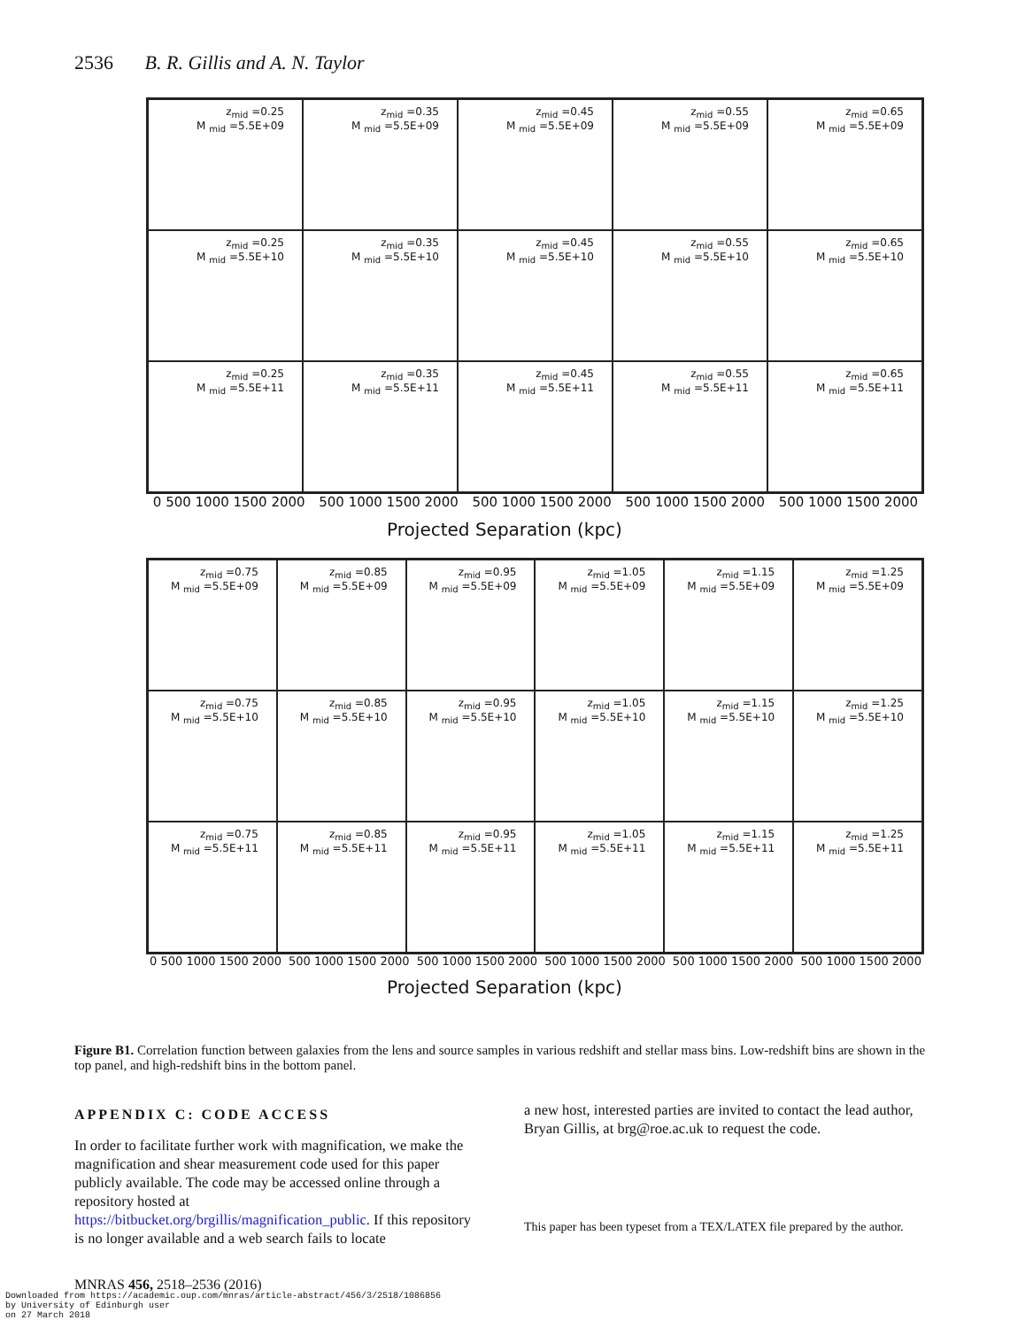2536 B. R. Gillis and A. N. Taylor
z<sub>mid</sub> =0.25
M <sub>mid</sub> =5.5E+09
z<sub>mid</sub> =0.35
M <sub>mid</sub> =5.5E+09
z<sub>mid</sub> =0.45
M <sub>mid</sub> =5.5E+09
z<sub>mid</sub> =0.55
M <sub>mid</sub> =5.5E+09
z<sub>mid</sub> =0.65
M <sub>mid</sub> =5.5E+09
z<sub>mid</sub> =0.25
M <sub>mid</sub> =5.5E+10
z<sub>mid</sub> =0.35
M <sub>mid</sub> =5.5E+10
z<sub>mid</sub> =0.45
M <sub>mid</sub> =5.5E+10
z<sub>mid</sub> =0.55
M <sub>mid</sub> =5.5E+10
z<sub>mid</sub> =0.65
M <sub>mid</sub> =5.5E+10
z<sub>mid</sub> =0.25
M <sub>mid</sub> =5.5E+11
z<sub>mid</sub> =0.35
M <sub>mid</sub> =5.5E+11
z<sub>mid</sub> =0.45
M <sub>mid</sub> =5.5E+11
z<sub>mid</sub> =0.55
M <sub>mid</sub> =5.5E+11
z<sub>mid</sub> =0.65
M <sub>mid</sub> =5.5E+11
0 500 1000 1500 2000 500 1000 1500 2000 500 1000 1500 2000 500 1000 1500 2000 500 1000 1500 2000
Projected Separation (kpc)
z<sub>mid</sub> =0.75
M <sub>mid</sub> =5.5E+09
z<sub>mid</sub> =0.85
M <sub>mid</sub> =5.5E+09
z<sub>mid</sub> =0.95
M <sub>mid</sub> =5.5E+09
z<sub>mid</sub> =1.05
M <sub>mid</sub> =5.5E+09
z<sub>mid</sub> =1.15
M <sub>mid</sub> =5.5E+09
z<sub>mid</sub> =1.25
M <sub>mid</sub> =5.5E+09
z<sub>mid</sub> =0.75
M <sub>mid</sub> =5.5E+10
z<sub>mid</sub> =0.85
M <sub>mid</sub> =5.5E+10
z<sub>mid</sub> =0.95
M <sub>mid</sub> =5.5E+10
z<sub>mid</sub> =1.05
M <sub>mid</sub> =5.5E+10
z<sub>mid</sub> =1.15
M <sub>mid</sub> =5.5E+10
z<sub>mid</sub> =1.25
M <sub>mid</sub> =5.5E+10
z<sub>mid</sub> =0.75
M <sub>mid</sub> =5.5E+11
z<sub>mid</sub> =0.85
M <sub>mid</sub> =5.5E+11
z<sub>mid</sub> =0.95
M <sub>mid</sub> =5.5E+11
z<sub>mid</sub> =1.05
M <sub>mid</sub> =5.5E+11
z<sub>mid</sub> =1.15
M <sub>mid</sub> =5.5E+11
z<sub>mid</sub> =1.25
M <sub>mid</sub> =5.5E+11
0 500 1000 1500 2000 500 1000 1500 2000 500 1000 1500 2000 500 1000 1500 2000 500 1000 1500 2000 500 1000 1500 2000
Projected Separation (kpc)
Figure B1. Correlation function between galaxies from the lens and source samples in various redshift and stellar mass bins. Low-redshift bins are shown in the top panel, and high-redshift bins in the bottom panel.
APPENDIX C: CODE ACCESS
In order to facilitate further work with magnification, we make the magnification and shear measurement code used for this paper publicly available. The code may be accessed online through a repository hosted at https://bitbucket.org/brgillis/magnification_public. If this repository is no longer available and a web search fails to locate
a new host, interested parties are invited to contact the lead author, Bryan Gillis, at brg@roe.ac.uk to request the code.
This paper has been typeset from a TEX/LATEX file prepared by the author.
MNRAS 456, 2518–2536 (2016)
Downloaded from https://academic.oup.com/mnras/article-abstract/456/3/2518/1086856
by University of Edinburgh user
on 27 March 2018